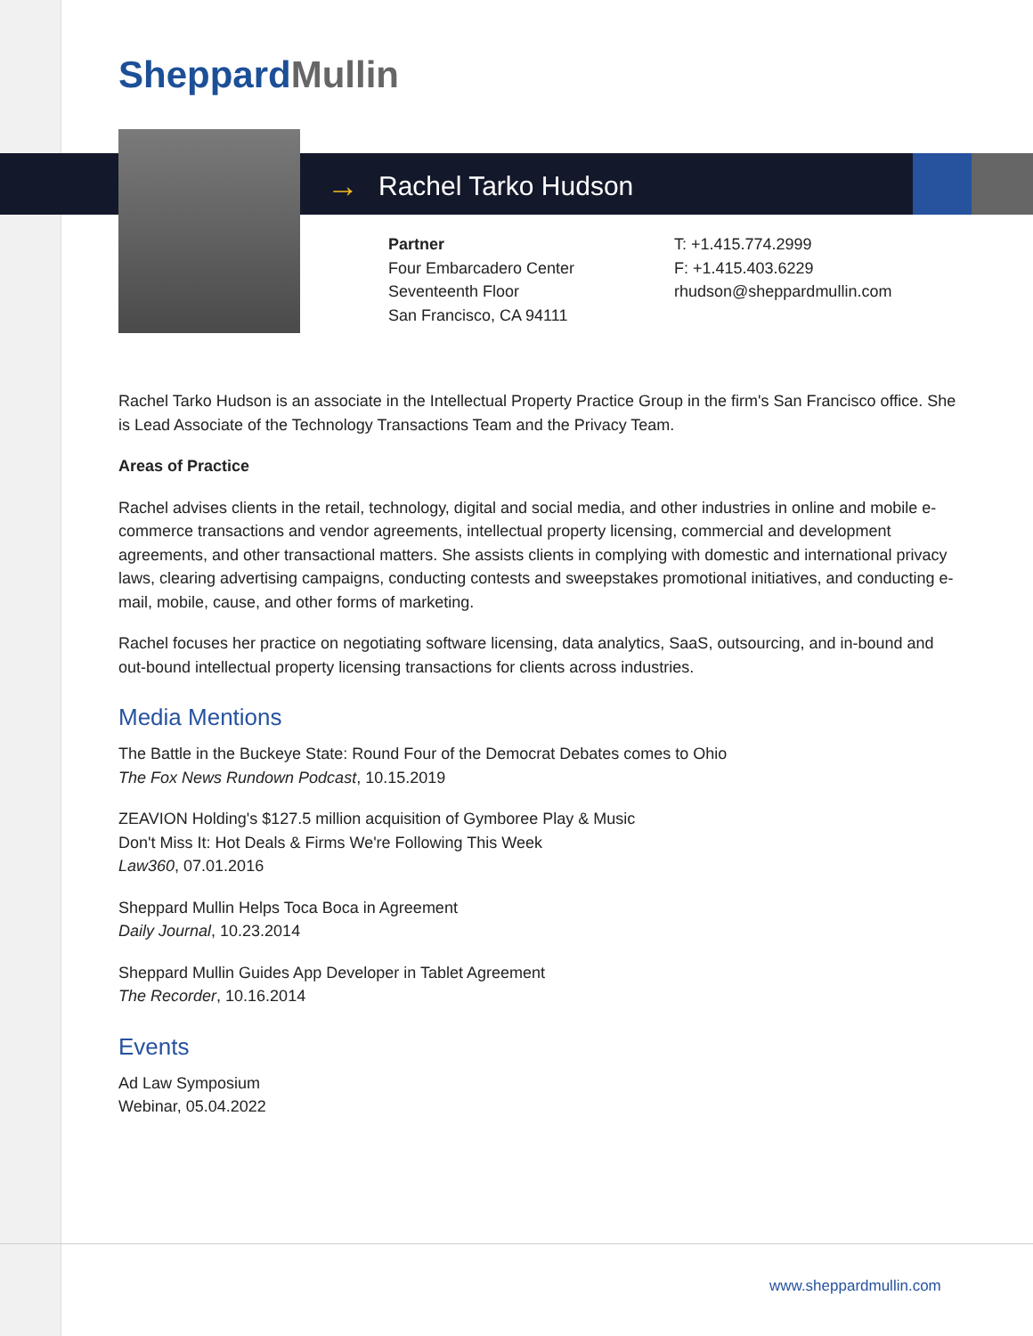SheppardMullin
→ Rachel Tarko Hudson
Partner
Four Embarcadero Center
Seventeenth Floor
San Francisco, CA 94111
T: +1.415.774.2999
F: +1.415.403.6229
rhudson@sheppardmullin.com
Rachel Tarko Hudson is an associate in the Intellectual Property Practice Group in the firm's San Francisco office. She is Lead Associate of the Technology Transactions Team and the Privacy Team.
Areas of Practice
Rachel advises clients in the retail, technology, digital and social media, and other industries in online and mobile e-commerce transactions and vendor agreements, intellectual property licensing, commercial and development agreements, and other transactional matters. She assists clients in complying with domestic and international privacy laws, clearing advertising campaigns, conducting contests and sweepstakes promotional initiatives, and conducting e-mail, mobile, cause, and other forms of marketing.
Rachel focuses her practice on negotiating software licensing, data analytics, SaaS, outsourcing, and in-bound and out-bound intellectual property licensing transactions for clients across industries.
Media Mentions
The Battle in the Buckeye State: Round Four of the Democrat Debates comes to Ohio
The Fox News Rundown Podcast, 10.15.2019
ZEAVION Holding's $127.5 million acquisition of Gymboree Play & Music
Don't Miss It: Hot Deals & Firms We're Following This Week
Law360, 07.01.2016
Sheppard Mullin Helps Toca Boca in Agreement
Daily Journal, 10.23.2014
Sheppard Mullin Guides App Developer in Tablet Agreement
The Recorder, 10.16.2014
Events
Ad Law Symposium
Webinar, 05.04.2022
www.sheppardmullin.com